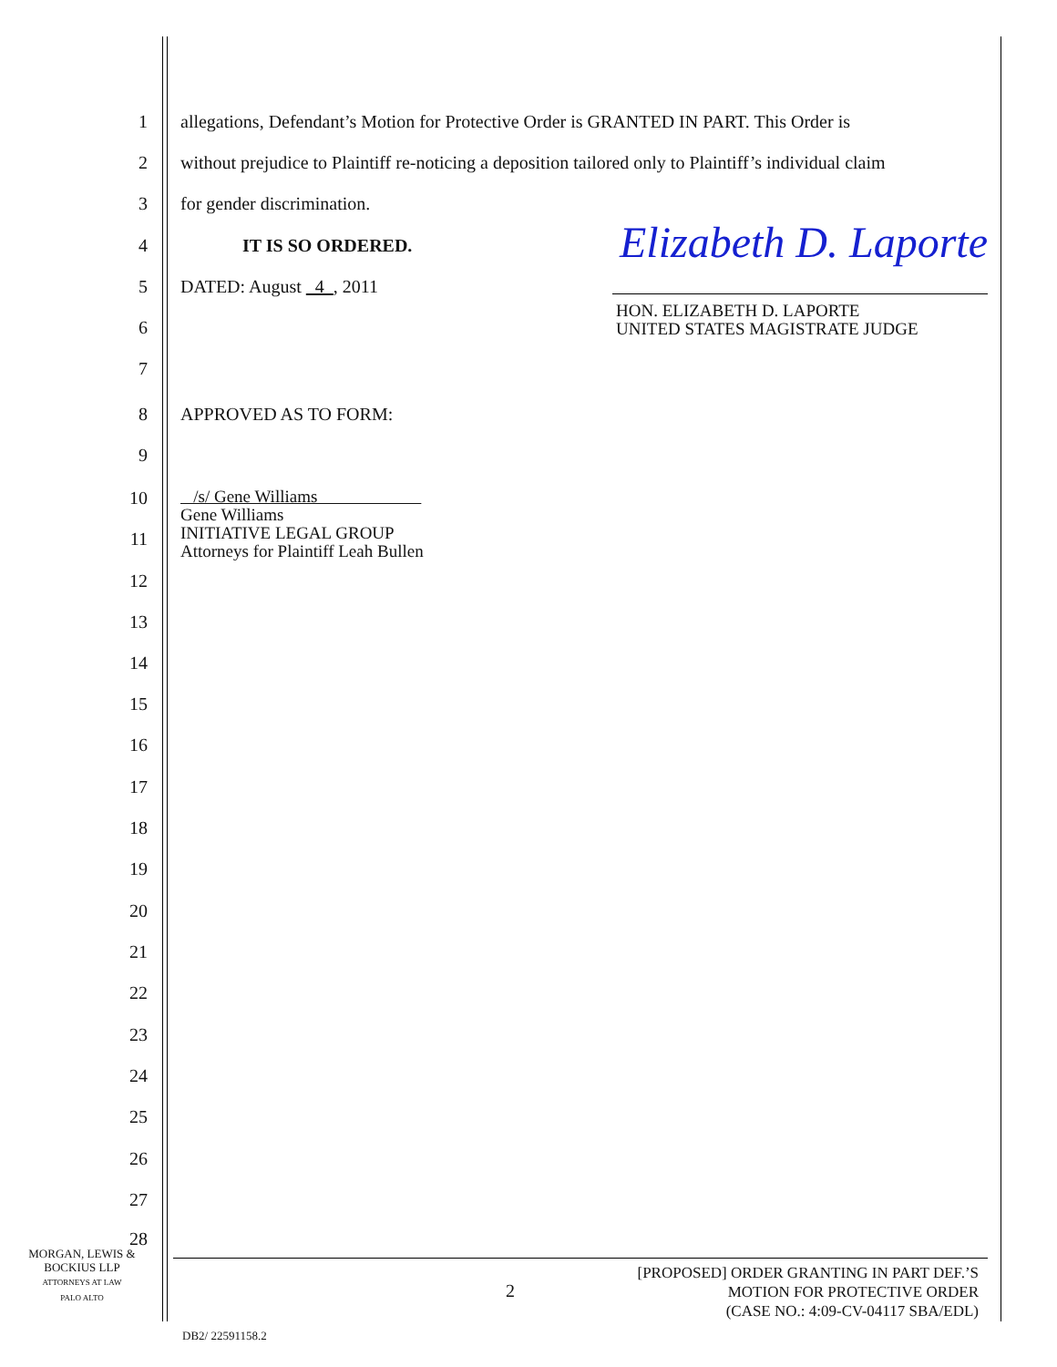1 allegations, Defendant’s Motion for Protective Order is GRANTED IN PART. This Order is
2 without prejudice to Plaintiff re-noticing a deposition tailored only to Plaintiff’s individual claim
3 for gender discrimination.
4 IT IS SO ORDERED. Elizabeth D. Laporte
5 DATED: August 4 , 2011
6
HON. ELIZABETH D. LAPORTE
UNITED STATES MAGISTRATE JUDGE
7
8 APPROVED AS TO FORM:
9
10 /s/ Gene Williams
Gene Williams
INITIATIVE LEGAL GROUP
Attorneys for Plaintiff Leah Bullen
11
12
13
14
15
16
17
18
19
20
21
22
23
24
25
26
27
28
MORGAN, LEWIS &
BOCKIUS LLP
ATTORNEYS AT LAW
PALO ALTO
2
[PROPOSED] ORDER GRANTING IN PART DEF.’S
MOTION FOR PROTECTIVE ORDER
(CASE NO.: 4:09-CV-04117 SBA/EDL)
DB2/ 22591158.2